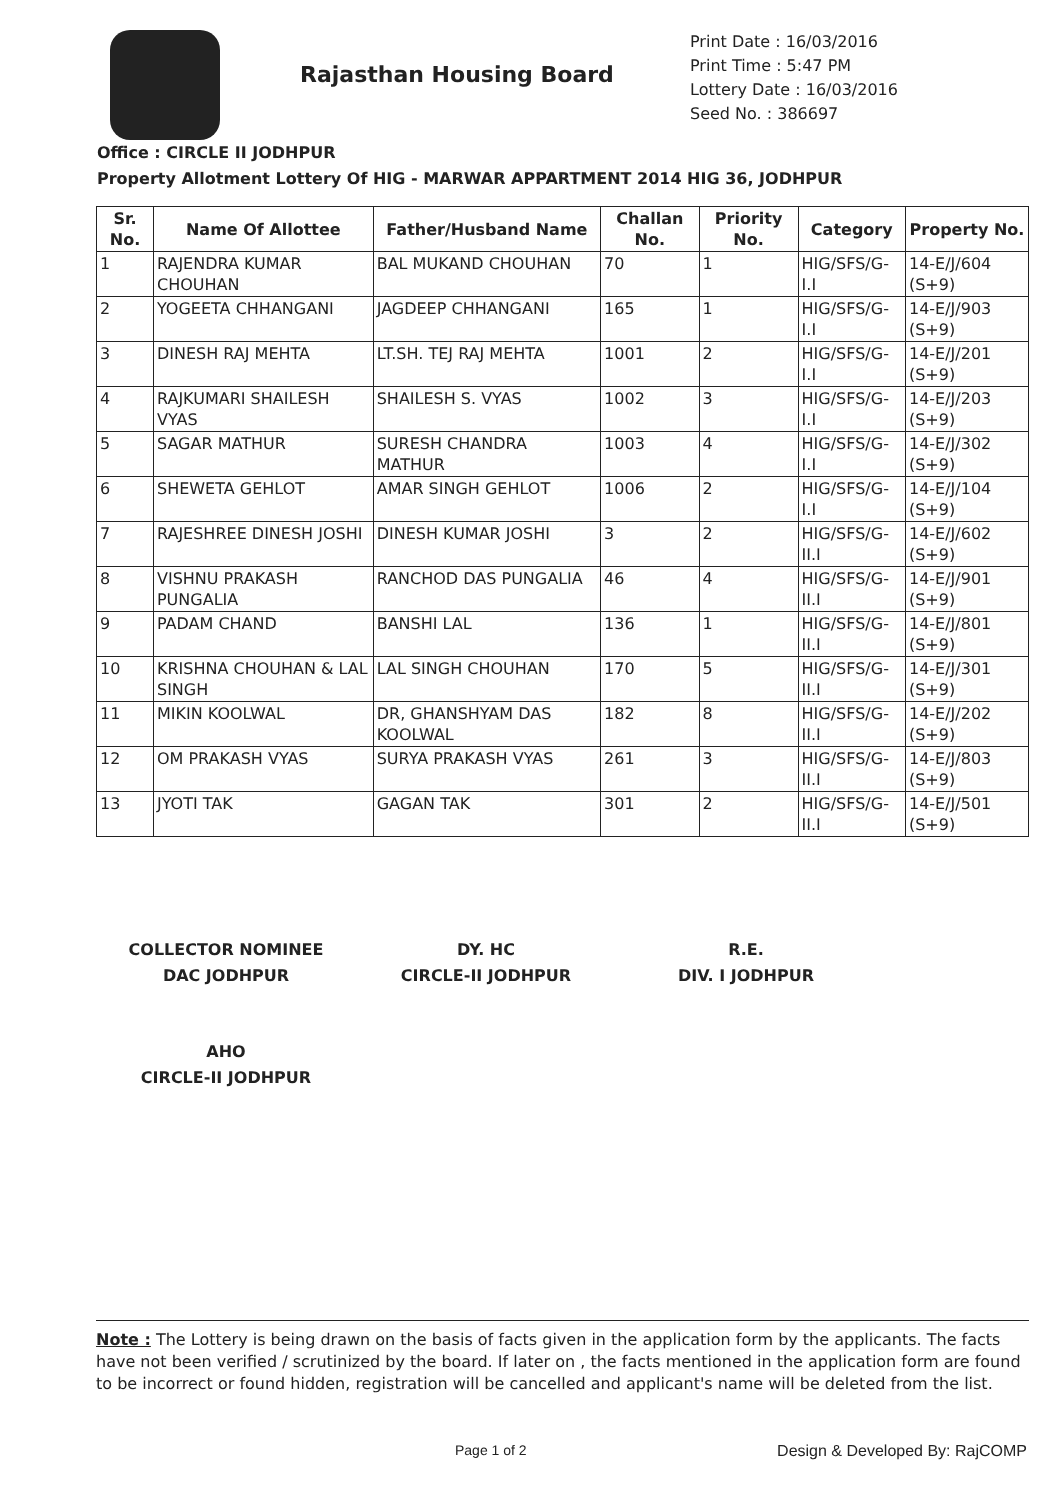Rajasthan Housing Board
Print Date : 16/03/2016
Print Time : 5:47 PM
Lottery Date : 16/03/2016
Seed No. : 386697
Office : CIRCLE II JODHPUR
Property Allotment Lottery Of HIG - MARWAR APPARTMENT 2014 HIG 36, JODHPUR
| Sr. No. | Name Of Allottee | Father/Husband Name | Challan No. | Priority No. | Category | Property No. |
| --- | --- | --- | --- | --- | --- | --- |
| 1 | RAJENDRA KUMAR CHOUHAN | BAL MUKAND CHOUHAN | 70 | 1 | HIG/SFS/G-I.I | 14-E/J/604 (S+9) |
| 2 | YOGEETA CHHANGANI | JAGDEEP CHHANGANI | 165 | 1 | HIG/SFS/G-I.I | 14-E/J/903 (S+9) |
| 3 | DINESH RAJ MEHTA | LT.SH. TEJ RAJ MEHTA | 1001 | 2 | HIG/SFS/G-I.I | 14-E/J/201 (S+9) |
| 4 | RAJKUMARI SHAILESH VYAS | SHAILESH S. VYAS | 1002 | 3 | HIG/SFS/G-I.I | 14-E/J/203 (S+9) |
| 5 | SAGAR MATHUR | SURESH CHANDRA MATHUR | 1003 | 4 | HIG/SFS/G-I.I | 14-E/J/302 (S+9) |
| 6 | SHEWETA GEHLOT | AMAR SINGH GEHLOT | 1006 | 2 | HIG/SFS/G-I.I | 14-E/J/104 (S+9) |
| 7 | RAJESHREE DINESH JOSHI | DINESH KUMAR JOSHI | 3 | 2 | HIG/SFS/G-II.I | 14-E/J/602 (S+9) |
| 8 | VISHNU PRAKASH PUNGALIA | RANCHOD DAS PUNGALIA | 46 | 4 | HIG/SFS/G-II.I | 14-E/J/901 (S+9) |
| 9 | PADAM CHAND | BANSHI LAL | 136 | 1 | HIG/SFS/G-II.I | 14-E/J/801 (S+9) |
| 10 | KRISHNA CHOUHAN & LAL SINGH | LAL SINGH CHOUHAN | 170 | 5 | HIG/SFS/G-II.I | 14-E/J/301 (S+9) |
| 11 | MIKIN KOOLWAL | DR, GHANSHYAM DAS KOOLWAL | 182 | 8 | HIG/SFS/G-II.I | 14-E/J/202 (S+9) |
| 12 | OM PRAKASH VYAS | SURYA PRAKASH VYAS | 261 | 3 | HIG/SFS/G-II.I | 14-E/J/803 (S+9) |
| 13 | JYOTI TAK | GAGAN TAK | 301 | 2 | HIG/SFS/G-II.I | 14-E/J/501 (S+9) |
COLLECTOR NOMINEE
DAC JODHPUR
DY. HC
CIRCLE-II JODHPUR
R.E.
DIV. I JODHPUR
AHO
CIRCLE-II JODHPUR
Note : The Lottery is being drawn on the basis of facts given in the application form by the applicants. The facts have not been verified / scrutinized by the board. If later on , the facts mentioned in the application form are found to be incorrect or found hidden, registration will be cancelled and applicant's name will be deleted from the list.
Page 1 of 2 Design & Developed By: RajCOMP